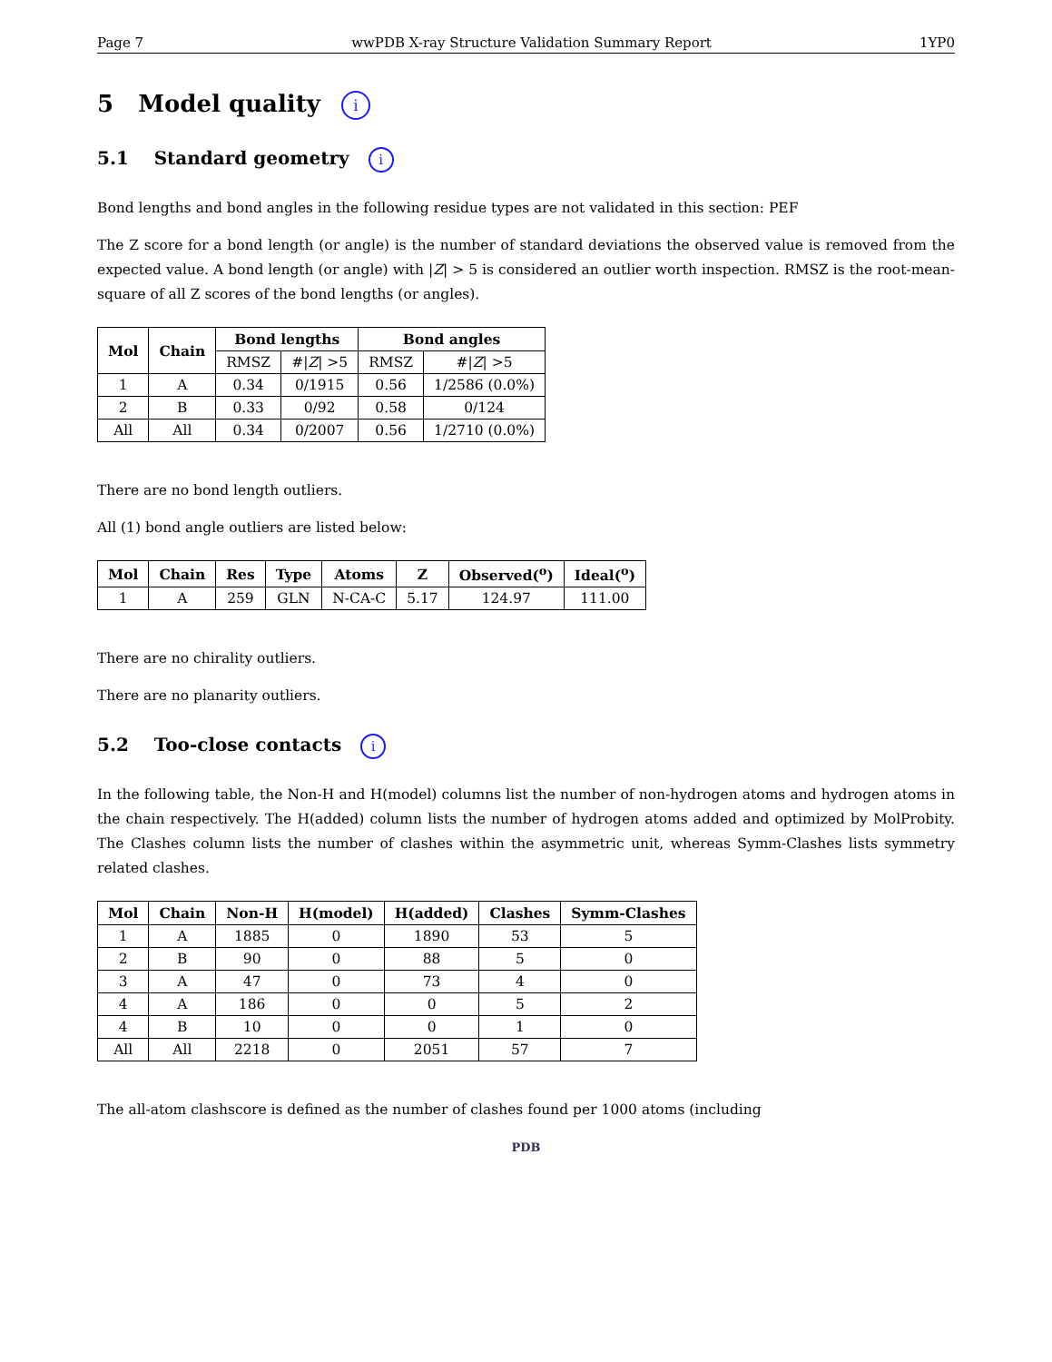Page 7 wwPDB X-ray Structure Validation Summary Report 1YP0
5 Model quality i
5.1 Standard geometry i
Bond lengths and bond angles in the following residue types are not validated in this section: PEF
The Z score for a bond length (or angle) is the number of standard deviations the observed value is removed from the expected value. A bond length (or angle) with |Z| > 5 is considered an outlier worth inspection. RMSZ is the root-mean-square of all Z scores of the bond lengths (or angles).
| Mol | Chain | Bond lengths | | Bond angles | |
| --- | --- | --- | --- | --- | --- |
| | | RMSZ | #/ Z / >5 | RMSZ | #/ Z / >5 |
| 1 | A | 0.34 | 0/1915 | 0.56 | 1/2586 (0.0%) |
| 2 | B | 0.33 | 0/92 | 0.58 | 0/124 |
| All | All | 0.34 | 0/2007 | 0.56 | 1/2710 (0.0%) |
There are no bond length outliers.
All (1) bond angle outliers are listed below:
| Mol | Chain | Res | Type | Atoms | Z | Observed(<sup>o</sup>) | Ideal(<sup>o</sup>) |
| --- | --- | --- | --- | --- | --- | --- | --- |
| 1 | A | 259 | GLN | N-CA-C | 5.17 | 124.97 | 111.00 |
There are no chirality outliers.
There are no planarity outliers.
5.2 Too-close contacts i
In the following table, the Non-H and H(model) columns list the number of non-hydrogen atoms and hydrogen atoms in the chain respectively. The H(added) column lists the number of hydrogen atoms added and optimized by MolProbity. The Clashes column lists the number of clashes within the asymmetric unit, whereas Symm-Clashes lists symmetry related clashes.
| Mol | Chain | Non-H | H(model) | H(added) | Clashes | Symm-Clashes |
| --- | --- | --- | --- | --- | --- | --- |
| 1 | A | 1885 | 0 | 1890 | 53 | 5 |
| 2 | B | 90 | 0 | 88 | 5 | 0 |
| 3 | A | 47 | 0 | 73 | 4 | 0 |
| 4 | A | 186 | 0 | 0 | 5 | 2 |
| 4 | B | 10 | 0 | 0 | 1 | 0 |
| All | All | 2218 | 0 | 2051 | 57 | 7 |
The all-atom clashscore is defined as the number of clashes found per 1000 atoms (including
PDB